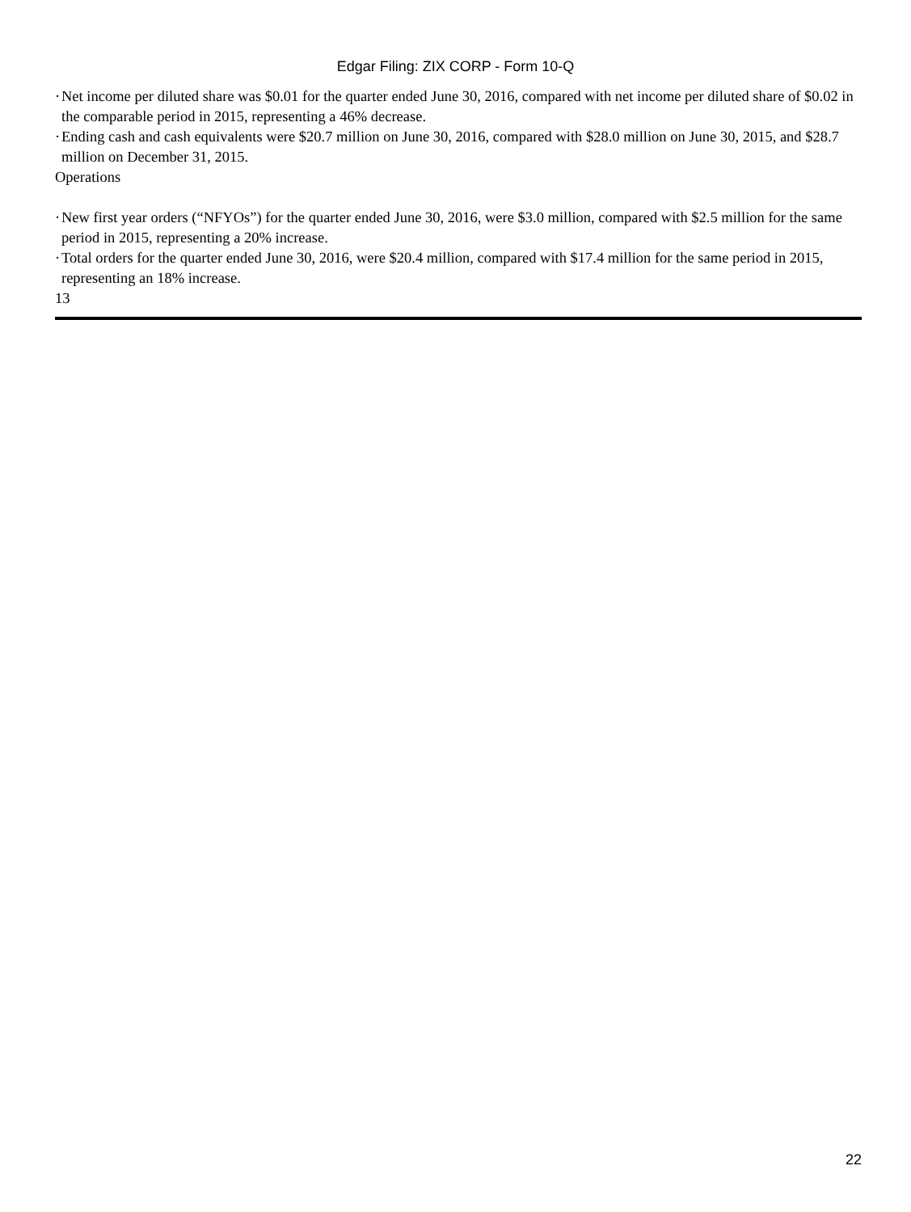Edgar Filing: ZIX CORP - Form 10-Q
· Net income per diluted share was $0.01 for the quarter ended June 30, 2016, compared with net income per diluted share of $0.02 in the comparable period in 2015, representing a 46% decrease.
· Ending cash and cash equivalents were $20.7 million on June 30, 2016, compared with $28.0 million on June 30, 2015, and $28.7 million on December 31, 2015.
Operations
· New first year orders (“NFYOs”) for the quarter ended June 30, 2016, were $3.0 million, compared with $2.5 million for the same period in 2015, representing a 20% increase.
· Total orders for the quarter ended June 30, 2016, were $20.4 million, compared with $17.4 million for the same period in 2015, representing an 18% increase.
13
22